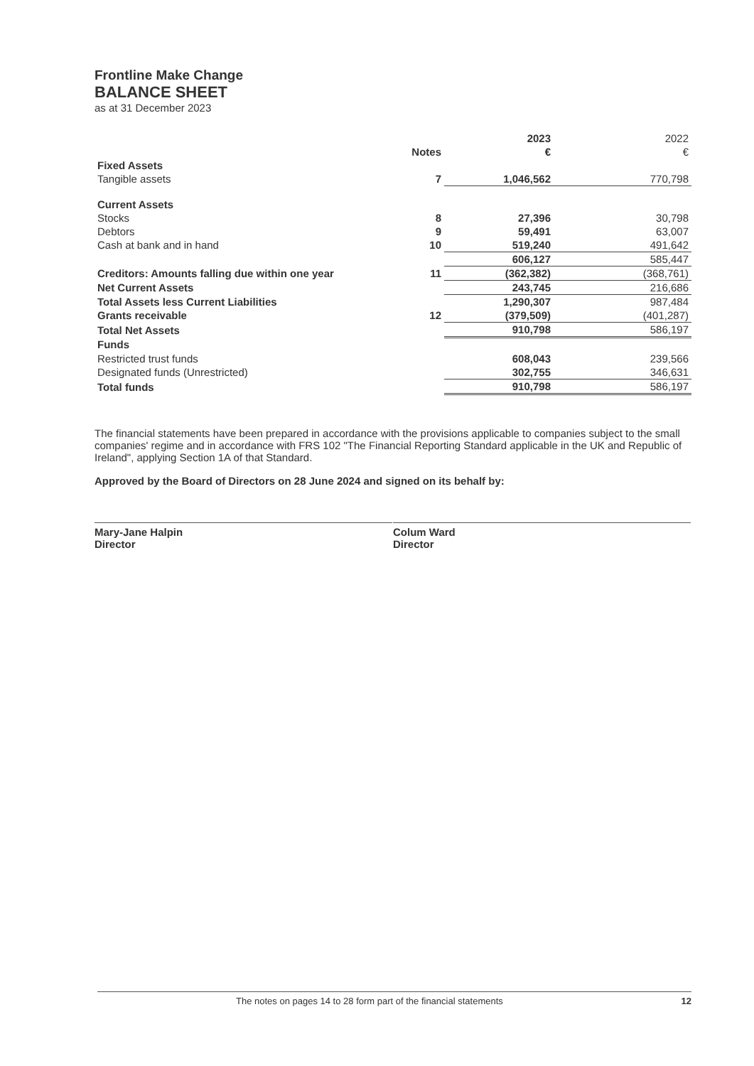Frontline Make Change
BALANCE SHEET
as at 31 December 2023
| | | 2023 | 2022 |
| | Notes | € | € |
| Fixed Assets | | | |
| Tangible assets | 7 | 1,046,562 | 770,798 |
| Current Assets | | | |
| Stocks | 8 | 27,396 | 30,798 |
| Debtors | 9 | 59,491 | 63,007 |
| Cash at bank and in hand | 10 | 519,240 | 491,642 |
| | | 606,127 | 585,447 |
| Creditors: Amounts falling due within one year | 11 | (362,382) | (368,761) |
| Net Current Assets | | 243,745 | 216,686 |
| Total Assets less Current Liabilities | | 1,290,307 | 987,484 |
| Grants receivable | 12 | (379,509) | (401,287) |
| Total Net Assets | | 910,798 | 586,197 |
| Funds | | | |
| Restricted trust funds | | 608,043 | 239,566 |
| Designated funds (Unrestricted) | | 302,755 | 346,631 |
| Total funds | | 910,798 | 586,197 |
The financial statements have been prepared in accordance with the provisions applicable to companies subject to the small companies' regime and in accordance with FRS 102 "The Financial Reporting Standard applicable in the UK and Republic of Ireland", applying Section 1A of that Standard.
Approved by the Board of Directors on 28 June 2024 and signed on its behalf by:
Mary-Jane Halpin
Director
Colum Ward
Director
The notes on pages 14 to 28 form part of the financial statements 12